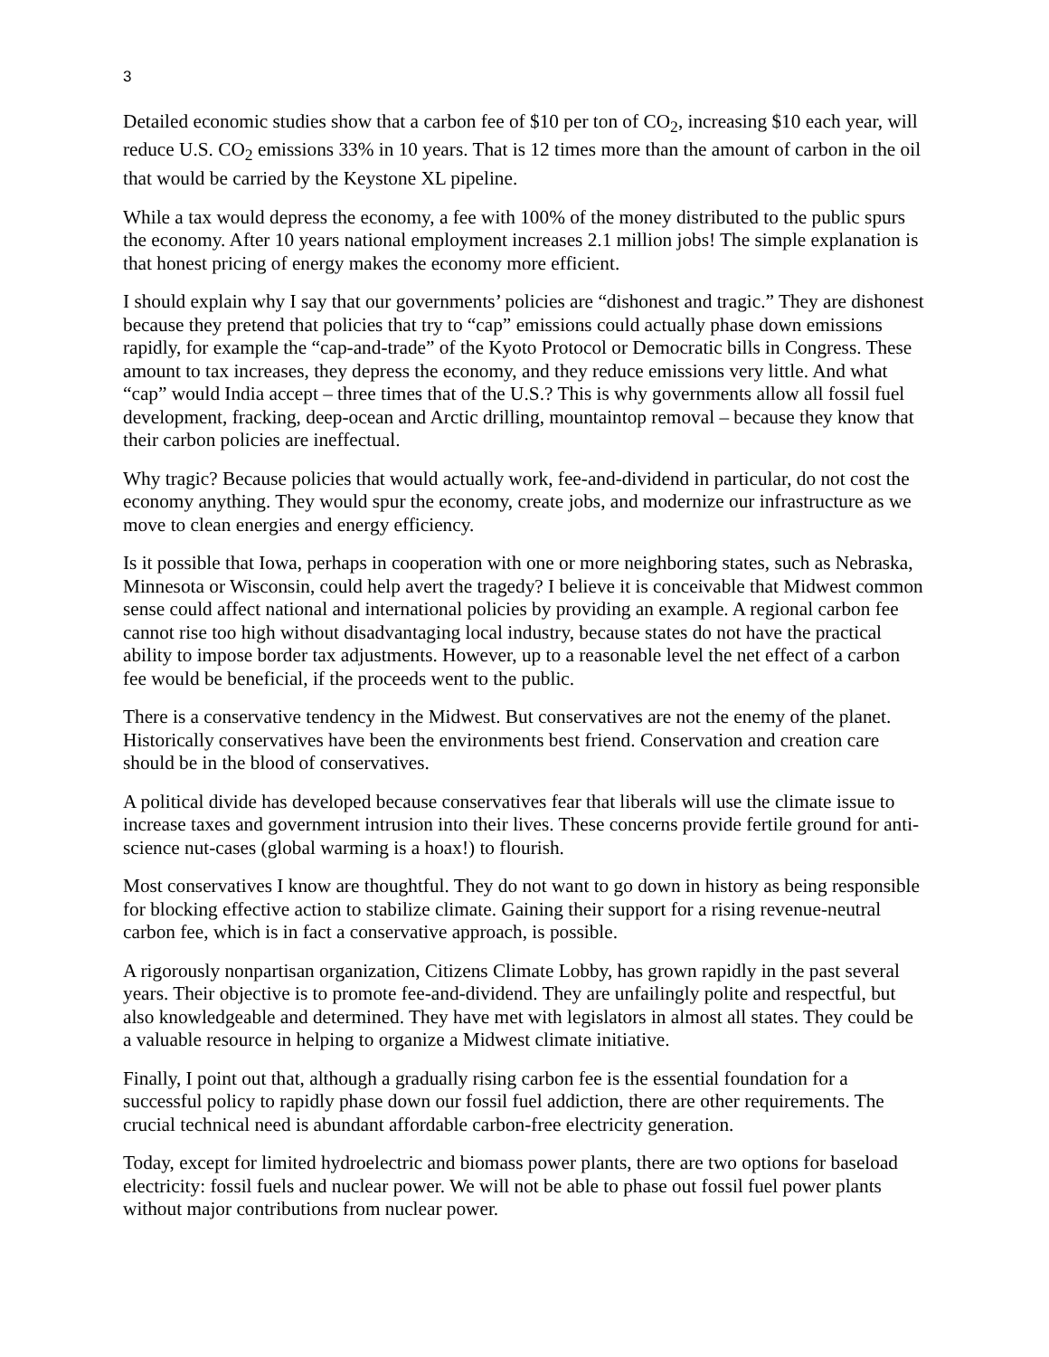3
Detailed economic studies show that a carbon fee of $10 per ton of CO<sub>2</sub>, increasing $10 each year, will reduce U.S. CO<sub>2</sub> emissions 33% in 10 years. That is 12 times more than the amount of carbon in the oil that would be carried by the Keystone XL pipeline.
While a tax would depress the economy, a fee with 100% of the money distributed to the public spurs the economy. After 10 years national employment increases 2.1 million jobs! The simple explanation is that honest pricing of energy makes the economy more efficient.
I should explain why I say that our governments’ policies are “dishonest and tragic.” They are dishonest because they pretend that policies that try to “cap” emissions could actually phase down emissions rapidly, for example the “cap-and-trade” of the Kyoto Protocol or Democratic bills in Congress. These amount to tax increases, they depress the economy, and they reduce emissions very little. And what “cap” would India accept – three times that of the U.S.? This is why governments allow all fossil fuel development, fracking, deep-ocean and Arctic drilling, mountaintop removal – because they know that their carbon policies are ineffectual.
Why tragic? Because policies that would actually work, fee-and-dividend in particular, do not cost the economy anything. They would spur the economy, create jobs, and modernize our infrastructure as we move to clean energies and energy efficiency.
Is it possible that Iowa, perhaps in cooperation with one or more neighboring states, such as Nebraska, Minnesota or Wisconsin, could help avert the tragedy? I believe it is conceivable that Midwest common sense could affect national and international policies by providing an example. A regional carbon fee cannot rise too high without disadvantaging local industry, because states do not have the practical ability to impose border tax adjustments. However, up to a reasonable level the net effect of a carbon fee would be beneficial, if the proceeds went to the public.
There is a conservative tendency in the Midwest. But conservatives are not the enemy of the planet. Historically conservatives have been the environments best friend. Conservation and creation care should be in the blood of conservatives.
A political divide has developed because conservatives fear that liberals will use the climate issue to increase taxes and government intrusion into their lives. These concerns provide fertile ground for anti-science nut-cases (global warming is a hoax!) to flourish.
Most conservatives I know are thoughtful. They do not want to go down in history as being responsible for blocking effective action to stabilize climate. Gaining their support for a rising revenue-neutral carbon fee, which is in fact a conservative approach, is possible.
A rigorously nonpartisan organization, Citizens Climate Lobby, has grown rapidly in the past several years. Their objective is to promote fee-and-dividend. They are unfailingly polite and respectful, but also knowledgeable and determined. They have met with legislators in almost all states. They could be a valuable resource in helping to organize a Midwest climate initiative.
Finally, I point out that, although a gradually rising carbon fee is the essential foundation for a successful policy to rapidly phase down our fossil fuel addiction, there are other requirements. The crucial technical need is abundant affordable carbon-free electricity generation.
Today, except for limited hydroelectric and biomass power plants, there are two options for baseload electricity: fossil fuels and nuclear power. We will not be able to phase out fossil fuel power plants without major contributions from nuclear power.